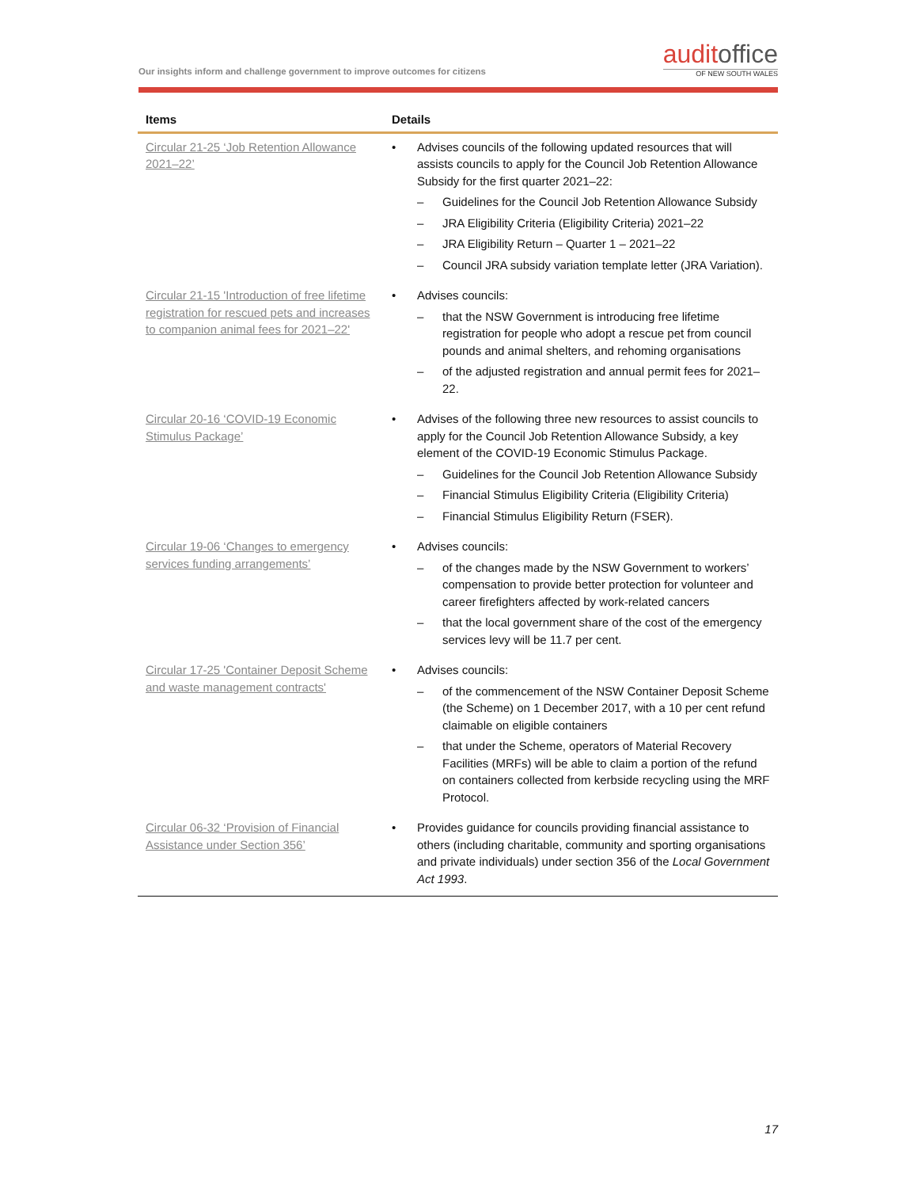Our insights inform and challenge government to improve outcomes for citizens
auditoffice
OF NEW SOUTH WALES
| Items | Details |
| --- | --- |
| Circular 21-25 ‘Job Retention Allowance 2021–22’ | • Advises councils of the following updated resources that will assists councils to apply for the Council Job Retention Allowance Subsidy for the first quarter 2021–22: – Guidelines for the Council Job Retention Allowance Subsidy – JRA Eligibility Criteria (Eligibility Criteria) 2021–22 – JRA Eligibility Return – Quarter 1 – 2021–22 – Council JRA subsidy variation template letter (JRA Variation). |
| Circular 21-15 'Introduction of free lifetime registration for rescued pets and increases to companion animal fees for 2021–22' | • Advises councils: – that the NSW Government is introducing free lifetime registration for people who adopt a rescue pet from council pounds and animal shelters, and rehoming organisations – of the adjusted registration and annual permit fees for 2021–22. |
| Circular 20-16 ‘COVID-19 Economic Stimulus Package’ | • Advises of the following three new resources to assist councils to apply for the Council Job Retention Allowance Subsidy, a key element of the COVID-19 Economic Stimulus Package. – Guidelines for the Council Job Retention Allowance Subsidy – Financial Stimulus Eligibility Criteria (Eligibility Criteria) – Financial Stimulus Eligibility Return (FSER). |
| Circular 19-06 ‘Changes to emergency services funding arrangements’ | • Advises councils: – of the changes made by the NSW Government to workers’ compensation to provide better protection for volunteer and career firefighters affected by work-related cancers – that the local government share of the cost of the emergency services levy will be 11.7 per cent. |
| Circular 17-25 'Container Deposit Scheme and waste management contracts' | • Advises councils: – of the commencement of the NSW Container Deposit Scheme (the Scheme) on 1 December 2017, with a 10 per cent refund claimable on eligible containers – that under the Scheme, operators of Material Recovery Facilities (MRFs) will be able to claim a portion of the refund on containers collected from kerbside recycling using the MRF Protocol. |
| Circular 06-32 ‘Provision of Financial Assistance under Section 356’ | • Provides guidance for councils providing financial assistance to others (including charitable, community and sporting organisations and private individuals) under section 356 of the Local Government Act 1993 . |
17